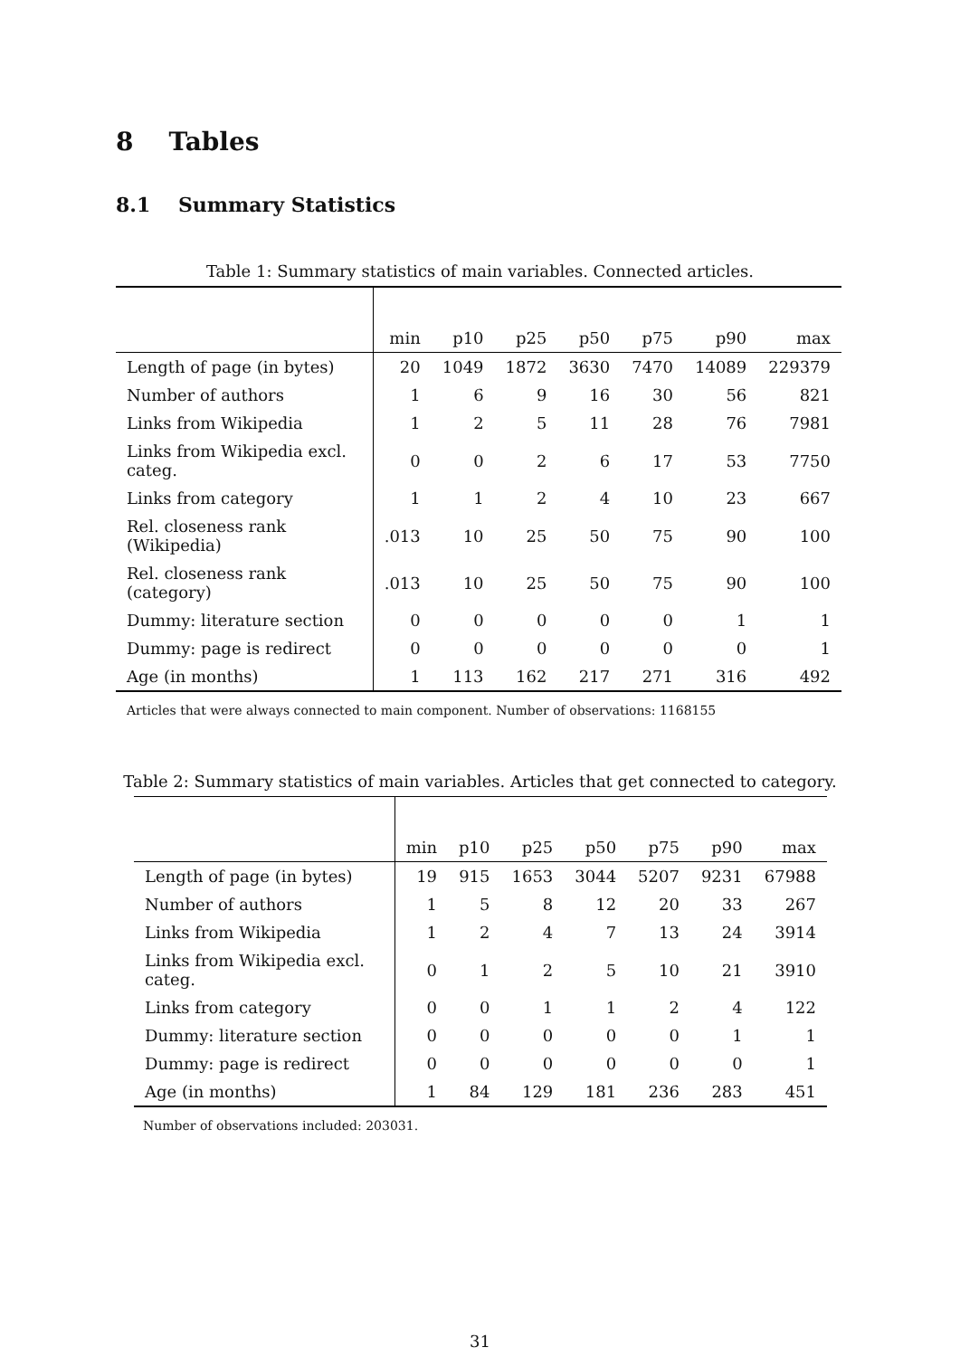8 Tables
8.1 Summary Statistics
Table 1: Summary statistics of main variables. Connected articles.
| | min | p10 | p25 | p50 | p75 | p90 | max |
| --- | --- | --- | --- | --- | --- | --- | --- |
| Length of page (in bytes) | 20 | 1049 | 1872 | 3630 | 7470 | 14089 | 229379 |
| Number of authors | 1 | 6 | 9 | 16 | 30 | 56 | 821 |
| Links from Wikipedia | 1 | 2 | 5 | 11 | 28 | 76 | 7981 |
| Links from Wikipedia excl. categ. | 0 | 0 | 2 | 6 | 17 | 53 | 7750 |
| Links from category | 1 | 1 | 2 | 4 | 10 | 23 | 667 |
| Rel. closeness rank (Wikipedia) | .013 | 10 | 25 | 50 | 75 | 90 | 100 |
| Rel. closeness rank (category) | .013 | 10 | 25 | 50 | 75 | 90 | 100 |
| Dummy: literature section | 0 | 0 | 0 | 0 | 0 | 1 | 1 |
| Dummy: page is redirect | 0 | 0 | 0 | 0 | 0 | 0 | 1 |
| Age (in months) | 1 | 113 | 162 | 217 | 271 | 316 | 492 |
Articles that were always connected to main component. Number of observations: 1168155
Table 2: Summary statistics of main variables. Articles that get connected to category.
| | min | p10 | p25 | p50 | p75 | p90 | max |
| --- | --- | --- | --- | --- | --- | --- | --- |
| Length of page (in bytes) | 19 | 915 | 1653 | 3044 | 5207 | 9231 | 67988 |
| Number of authors | 1 | 5 | 8 | 12 | 20 | 33 | 267 |
| Links from Wikipedia | 1 | 2 | 4 | 7 | 13 | 24 | 3914 |
| Links from Wikipedia excl. categ. | 0 | 1 | 2 | 5 | 10 | 21 | 3910 |
| Links from category | 0 | 0 | 1 | 1 | 2 | 4 | 122 |
| Dummy: literature section | 0 | 0 | 0 | 0 | 0 | 1 | 1 |
| Dummy: page is redirect | 0 | 0 | 0 | 0 | 0 | 0 | 1 |
| Age (in months) | 1 | 84 | 129 | 181 | 236 | 283 | 451 |
Number of observations included: 203031.
31